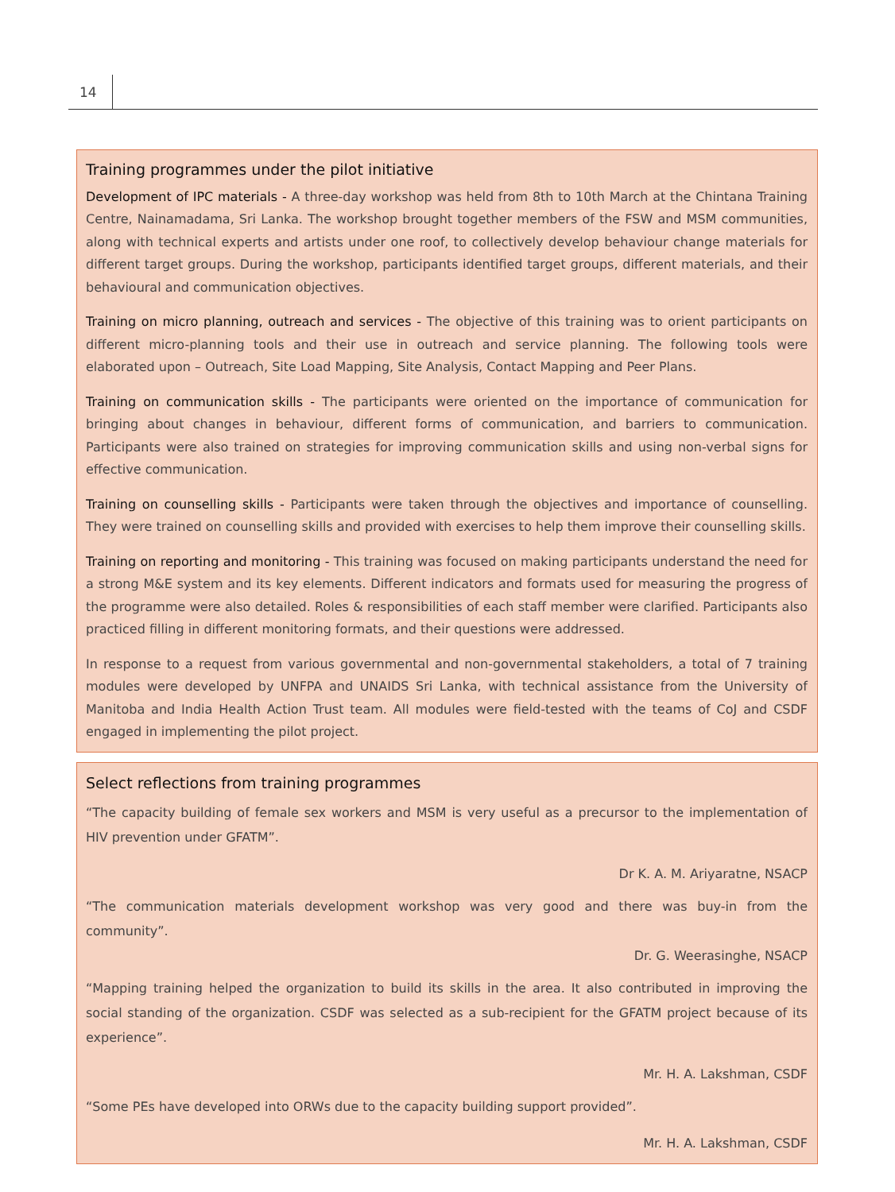14
Training programmes under the pilot initiative
Development of IPC materials - A three-day workshop was held from 8th to 10th March at the Chintana Training Centre, Nainamadama, Sri Lanka. The workshop brought together members of the FSW and MSM communities, along with technical experts and artists under one roof, to collectively develop behaviour change materials for different target groups. During the workshop, participants identified target groups, different materials, and their behavioural and communication objectives.
Training on micro planning, outreach and services - The objective of this training was to orient participants on different micro-planning tools and their use in outreach and service planning. The following tools were elaborated upon – Outreach, Site Load Mapping, Site Analysis, Contact Mapping and Peer Plans.
Training on communication skills - The participants were oriented on the importance of communication for bringing about changes in behaviour, different forms of communication, and barriers to communication. Participants were also trained on strategies for improving communication skills and using non-verbal signs for effective communication.
Training on counselling skills - Participants were taken through the objectives and importance of counselling. They were trained on counselling skills and provided with exercises to help them improve their counselling skills.
Training on reporting and monitoring - This training was focused on making participants understand the need for a strong M&E system and its key elements. Different indicators and formats used for measuring the progress of the programme were also detailed. Roles & responsibilities of each staff member were clarified. Participants also practiced filling in different monitoring formats, and their questions were addressed.
In response to a request from various governmental and non-governmental stakeholders, a total of 7 training modules were developed by UNFPA and UNAIDS Sri Lanka, with technical assistance from the University of Manitoba and India Health Action Trust team. All modules were field-tested with the teams of CoJ and CSDF engaged in implementing the pilot project.
Select reflections from training programmes
“The capacity building of female sex workers and MSM is very useful as a precursor to the implementation of HIV prevention under GFATM”.
Dr K. A. M. Ariyaratne, NSACP
“The communication materials development workshop was very good and there was buy-in from the community”.
Dr. G. Weerasinghe, NSACP
“Mapping training helped the organization to build its skills in the area. It also contributed in improving the social standing of the organization. CSDF was selected as a sub-recipient for the GFATM project because of its experience”.
Mr. H. A. Lakshman, CSDF
“Some PEs have developed into ORWs due to the capacity building support provided”.
Mr. H. A. Lakshman, CSDF